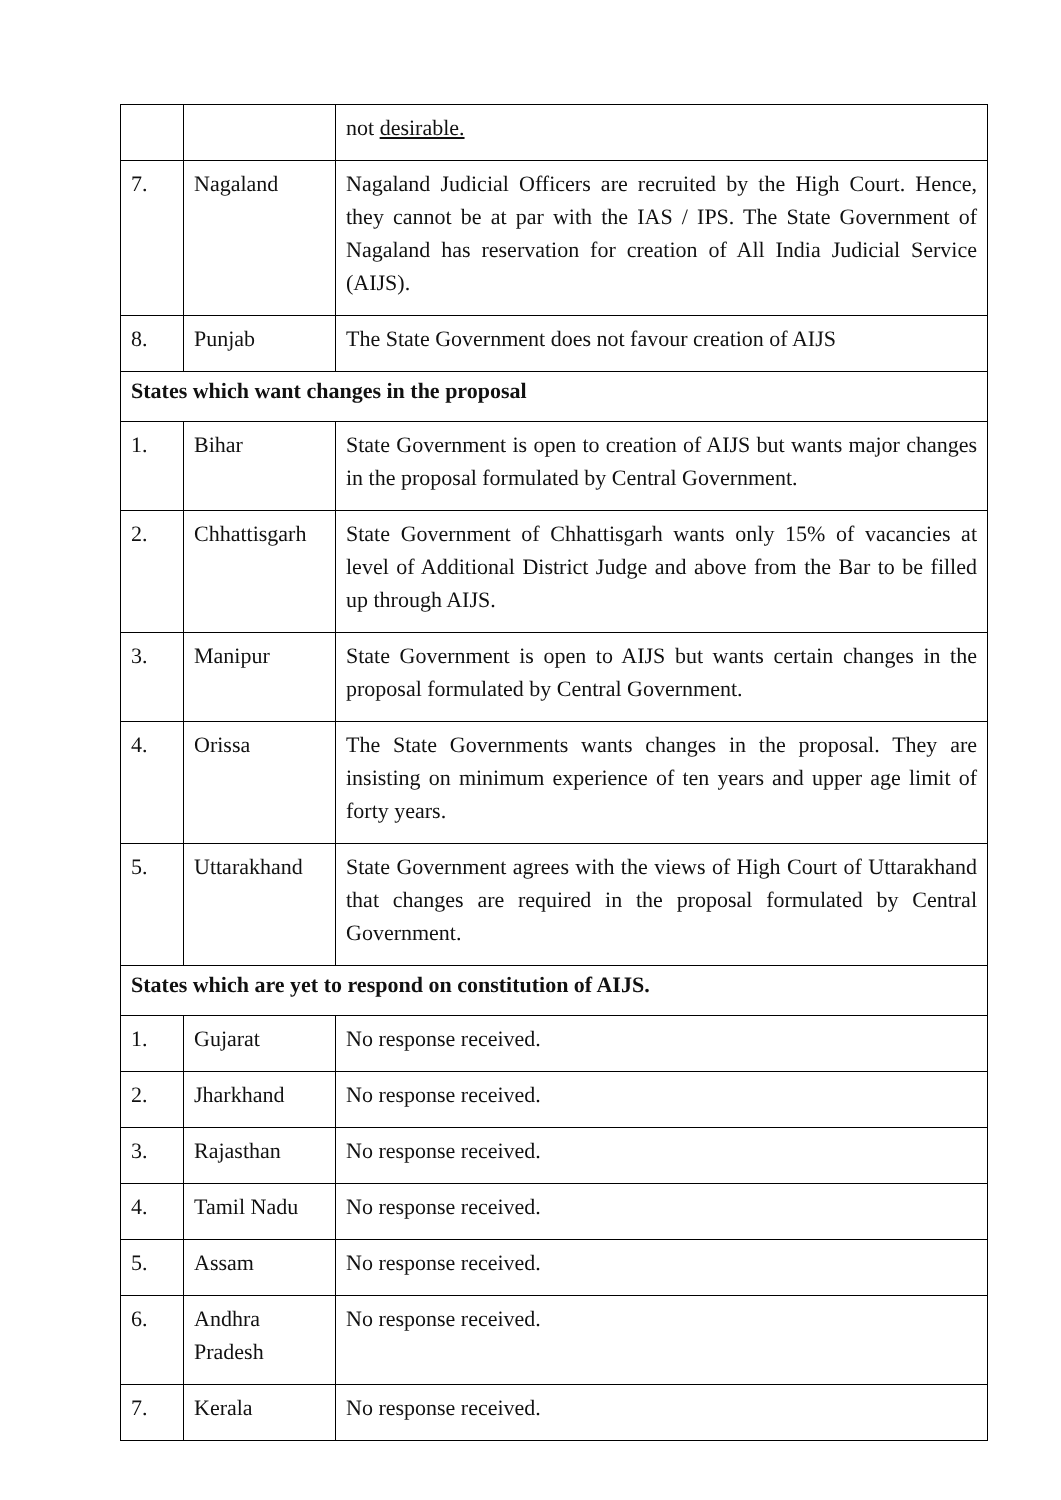| | | not desirable. |
| 7. | Nagaland | Nagaland Judicial Officers are recruited by the High Court. Hence, they cannot be at par with the IAS / IPS. The State Government of Nagaland has reservation for creation of All India Judicial Service (AIJS). |
| 8. | Punjab | The State Government does not favour creation of AIJS |
| States which want changes in the proposal | | |
| 1. | Bihar | State Government is open to creation of AIJS but wants major changes in the proposal formulated by Central Government. |
| 2. | Chhattisgarh | State Government of Chhattisgarh wants only 15% of vacancies at level of Additional District Judge and above from the Bar to be filled up through AIJS. |
| 3. | Manipur | State Government is open to AIJS but wants certain changes in the proposal formulated by Central Government. |
| 4. | Orissa | The State Governments wants changes in the proposal. They are insisting on minimum experience of ten years and upper age limit of forty years. |
| 5. | Uttarakhand | State Government agrees with the views of High Court of Uttarakhand that changes are required in the proposal formulated by Central Government. |
| States which are yet to respond on constitution of AIJS. | | |
| 1. | Gujarat | No response received. |
| 2. | Jharkhand | No response received. |
| 3. | Rajasthan | No response received. |
| 4. | Tamil Nadu | No response received. |
| 5. | Assam | No response received. |
| 6. | Andhra Pradesh | No response received. |
| 7. | Kerala | No response received. |